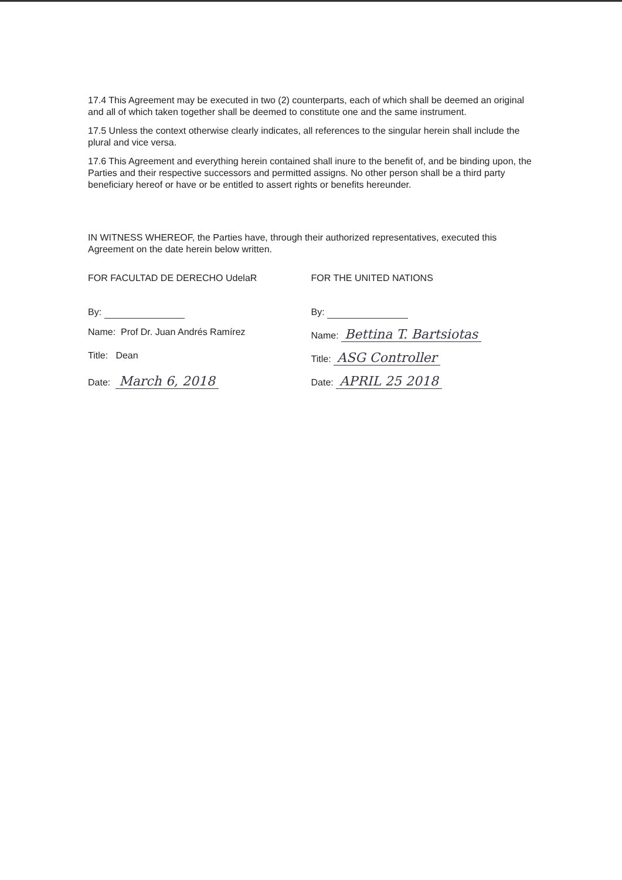17.4 This Agreement may be executed in two (2) counterparts, each of which shall be deemed an original and all of which taken together shall be deemed to constitute one and the same instrument.
17.5 Unless the context otherwise clearly indicates, all references to the singular herein shall include the plural and vice versa.
17.6 This Agreement and everything herein contained shall inure to the benefit of, and be binding upon, the Parties and their respective successors and permitted assigns. No other person shall be a third party beneficiary hereof or have or be entitled to assert rights or benefits hereunder.
IN WITNESS WHEREOF, the Parties have, through their authorized representatives, executed this Agreement on the date herein below written.
FOR FACULTAD DE DERECHO UdelaR
By:
Name: Prof Dr. Juan Andrés Ramírez
Title: Dean
Date: March 6, 2018
FOR THE UNITED NATIONS
By:
Name: Bettina T. Bartsiotas
Title: ASG Controller
Date: APRIL 25 2018